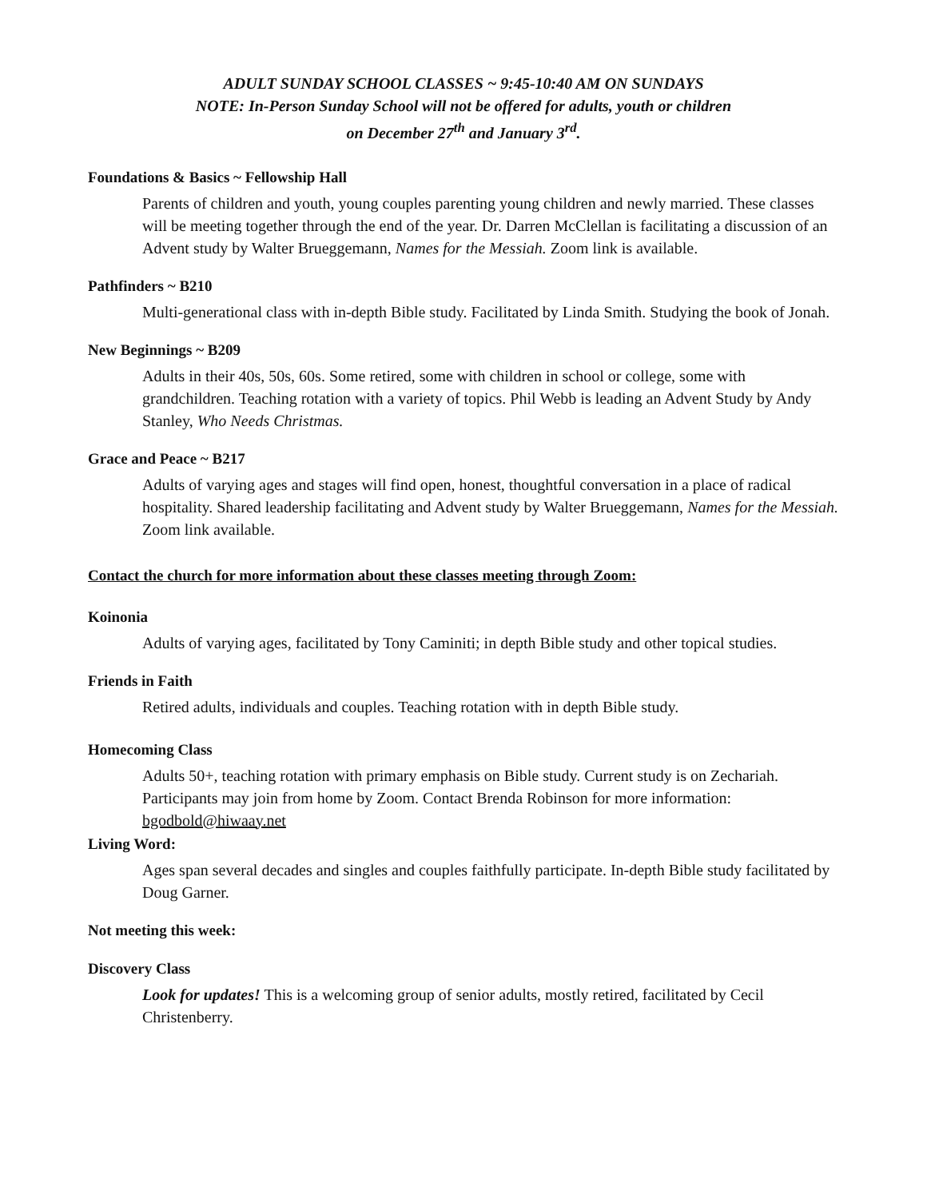ADULT SUNDAY SCHOOL CLASSES ~ 9:45-10:40 AM ON SUNDAYS
NOTE: In-Person Sunday School will not be offered for adults, youth or children
on December 27<sup>th</sup> and January 3<sup>rd</sup>.
Foundations & Basics ~ Fellowship Hall
Parents of children and youth, young couples parenting young children and newly married. These classes will be meeting together through the end of the year. Dr. Darren McClellan is facilitating a discussion of an Advent study by Walter Brueggemann, Names for the Messiah. Zoom link is available.
Pathfinders ~ B210
Multi-generational class with in-depth Bible study. Facilitated by Linda Smith. Studying the book of Jonah.
New Beginnings ~ B209
Adults in their 40s, 50s, 60s. Some retired, some with children in school or college, some with grandchildren. Teaching rotation with a variety of topics. Phil Webb is leading an Advent Study by Andy Stanley, Who Needs Christmas.
Grace and Peace ~ B217
Adults of varying ages and stages will find open, honest, thoughtful conversation in a place of radical hospitality. Shared leadership facilitating and Advent study by Walter Brueggemann, Names for the Messiah. Zoom link available.
Contact the church for more information about these classes meeting through Zoom:
Koinonia
Adults of varying ages, facilitated by Tony Caminiti; in depth Bible study and other topical studies.
Friends in Faith
Retired adults, individuals and couples. Teaching rotation with in depth Bible study.
Homecoming Class
Adults 50+, teaching rotation with primary emphasis on Bible study. Current study is on Zechariah. Participants may join from home by Zoom. Contact Brenda Robinson for more information: bgodbold@hiwaay.net
Living Word:
Ages span several decades and singles and couples faithfully participate. In-depth Bible study facilitated by Doug Garner.
Not meeting this week:
Discovery Class
Look for updates! This is a welcoming group of senior adults, mostly retired, facilitated by Cecil Christenberry.